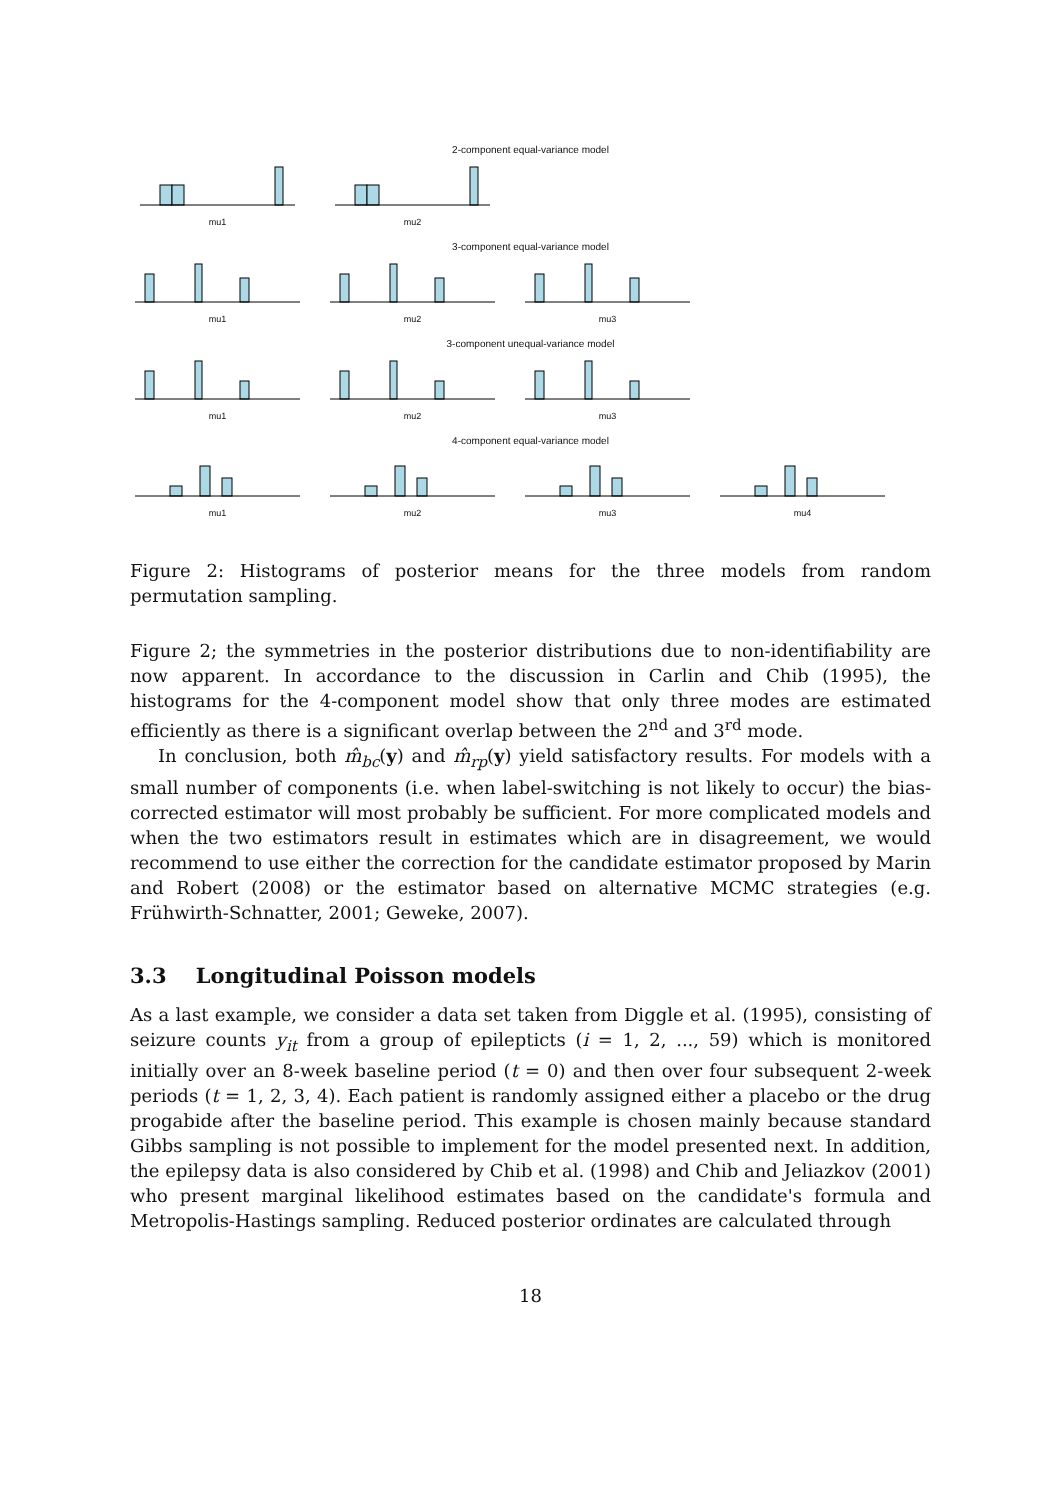2-component equal-variance model
mu1 mu2
3-component equal-variance model
mu1 mu2 mu3
3-component unequal-variance model
mu1 mu2 mu3
4-component equal-variance model
mu1 mu2 mu3 mu4
Figure 2: Histograms of posterior means for the three models from random permutation sampling.
Figure 2; the symmetries in the posterior distributions due to non-identifiability are now apparent. In accordance to the discussion in Carlin and Chib (1995), the histograms for the 4-component model show that only three modes are estimated efficiently as there is a significant overlap between the 2<sup>nd</sup> and 3<sup>rd</sup> mode.
In conclusion, both m̂<sub>bc</sub>(y) and m̂<sub>rp</sub>(y) yield satisfactory results. For models with a small number of components (i.e. when label-switching is not likely to occur) the bias-corrected estimator will most probably be sufficient. For more complicated models and when the two estimators result in estimates which are in disagreement, we would recommend to use either the correction for the candidate estimator proposed by Marin and Robert (2008) or the estimator based on alternative MCMC strategies (e.g. Frühwirth-Schnatter, 2001; Geweke, 2007).
3.3 Longitudinal Poisson models
As a last example, we consider a data set taken from Diggle et al. (1995), consisting of seizure counts y<sub>it</sub> from a group of epilepticts (i = 1, 2, ..., 59) which is monitored initially over an 8-week baseline period (t = 0) and then over four subsequent 2-week periods (t = 1, 2, 3, 4). Each patient is randomly assigned either a placebo or the drug progabide after the baseline period. This example is chosen mainly because standard Gibbs sampling is not possible to implement for the model presented next. In addition, the epilepsy data is also considered by Chib et al. (1998) and Chib and Jeliazkov (2001) who present marginal likelihood estimates based on the candidate's formula and Metropolis-Hastings sampling. Reduced posterior ordinates are calculated through
18